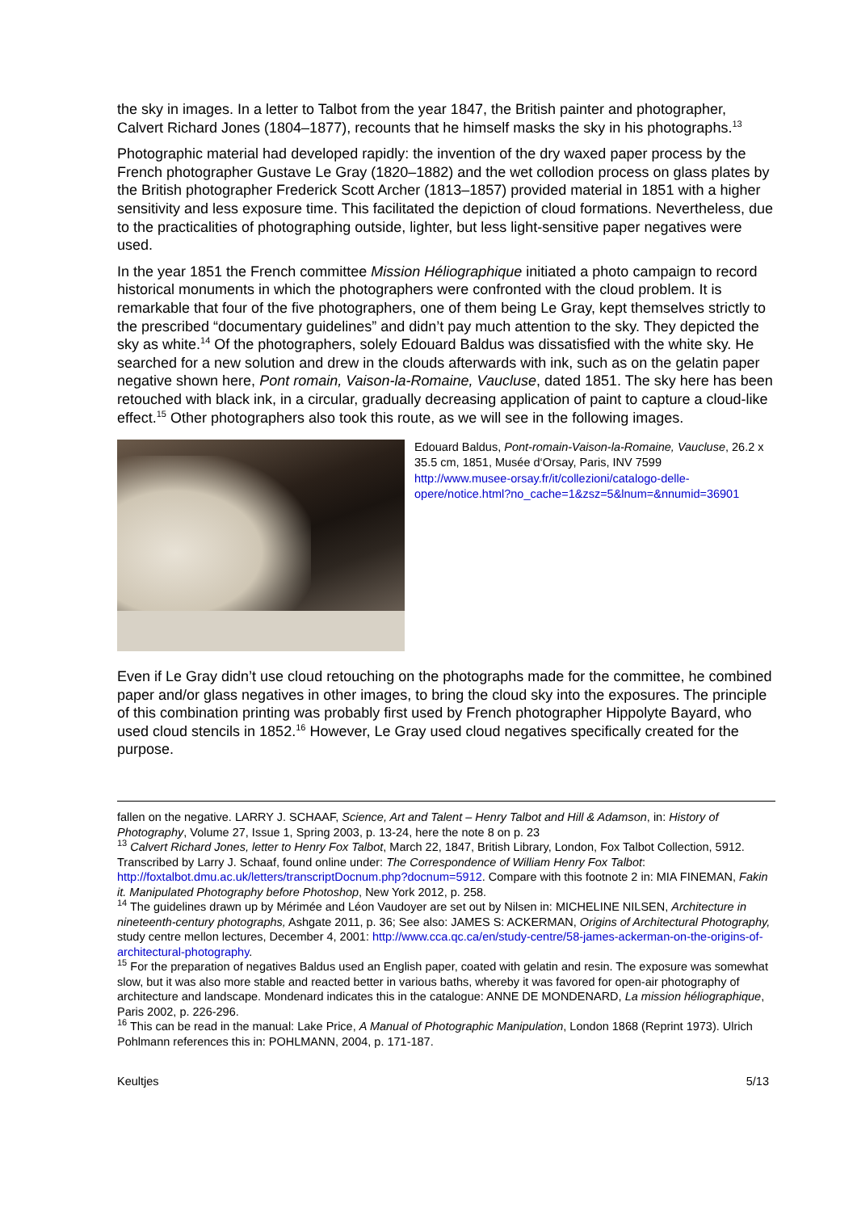the sky in images. In a letter to Talbot from the year 1847, the British painter and photographer, Calvert Richard Jones (1804–1877), recounts that he himself masks the sky in his photographs.<sup>13</sup>
Photographic material had developed rapidly: the invention of the dry waxed paper process by the French photographer Gustave Le Gray (1820–1882) and the wet collodion process on glass plates by the British photographer Frederick Scott Archer (1813–1857) provided material in 1851 with a higher sensitivity and less exposure time. This facilitated the depiction of cloud formations. Nevertheless, due to the practicalities of photographing outside, lighter, but less light-sensitive paper negatives were used.
In the year 1851 the French committee Mission Héliographique initiated a photo campaign to record historical monuments in which the photographers were confronted with the cloud problem. It is remarkable that four of the five photographers, one of them being Le Gray, kept themselves strictly to the prescribed “documentary guidelines” and didn’t pay much attention to the sky. They depicted the sky as white.<sup>14</sup> Of the photographers, solely Edouard Baldus was dissatisfied with the white sky. He searched for a new solution and drew in the clouds afterwards with ink, such as on the gelatin paper negative shown here, Pont romain, Vaison-la-Romaine, Vaucluse, dated 1851. The sky here has been retouched with black ink, in a circular, gradually decreasing application of paint to capture a cloud-like effect.<sup>15</sup> Other photographers also took this route, as we will see in the following images.
Edouard Baldus, Pont-romain-Vaison-la-Romaine, Vaucluse, 26.2 x 35.5 cm, 1851, Musée d‘Orsay, Paris, INV 7599
http://www.musee-orsay.fr/it/collezioni/catalogo-delle-opere/notice.html?no_cache=1&zsz=5&lnum=&nnumid=36901
Even if Le Gray didn’t use cloud retouching on the photographs made for the committee, he combined paper and/or glass negatives in other images, to bring the cloud sky into the exposures. The principle of this combination printing was probably first used by French photographer Hippolyte Bayard, who used cloud stencils in 1852.<sup>16</sup> However, Le Gray used cloud negatives specifically created for the purpose.
fallen on the negative. LARRY J. SCHAAF, Science, Art and Talent – Henry Talbot and Hill & Adamson, in: History of Photography, Volume 27, Issue 1, Spring 2003, p. 13-24, here the note 8 on p. 23
<sup>13</sup> Calvert Richard Jones, letter to Henry Fox Talbot, March 22, 1847, British Library, London, Fox Talbot Collection, 5912. Transcribed by Larry J. Schaaf, found online under: The Correspondence of William Henry Fox Talbot: http://foxtalbot.dmu.ac.uk/letters/transcriptDocnum.php?docnum=5912. Compare with this footnote 2 in: MIA FINEMAN, Fakin it. Manipulated Photography before Photoshop, New York 2012, p. 258.
<sup>14</sup> The guidelines drawn up by Mérimée and Léon Vaudoyer are set out by Nilsen in: MICHELINE NILSEN, Architecture in nineteenth-century photographs, Ashgate 2011, p. 36; See also: JAMES S: ACKERMAN, Origins of Architectural Photography, study centre mellon lectures, December 4, 2001: http://www.cca.qc.ca/en/study-centre/58-james-ackerman-on-the-origins-of-architectural-photography.
<sup>15</sup> For the preparation of negatives Baldus used an English paper, coated with gelatin and resin. The exposure was somewhat slow, but it was also more stable and reacted better in various baths, whereby it was favored for open-air photography of architecture and landscape. Mondenard indicates this in the catalogue: ANNE DE MONDENARD, La mission héliographique, Paris 2002, p. 226-296.
<sup>16</sup> This can be read in the manual: Lake Price, A Manual of Photographic Manipulation, London 1868 (Reprint 1973). Ulrich Pohlmann references this in: POHLMANN, 2004, p. 171-187.
Keultjes 5/13